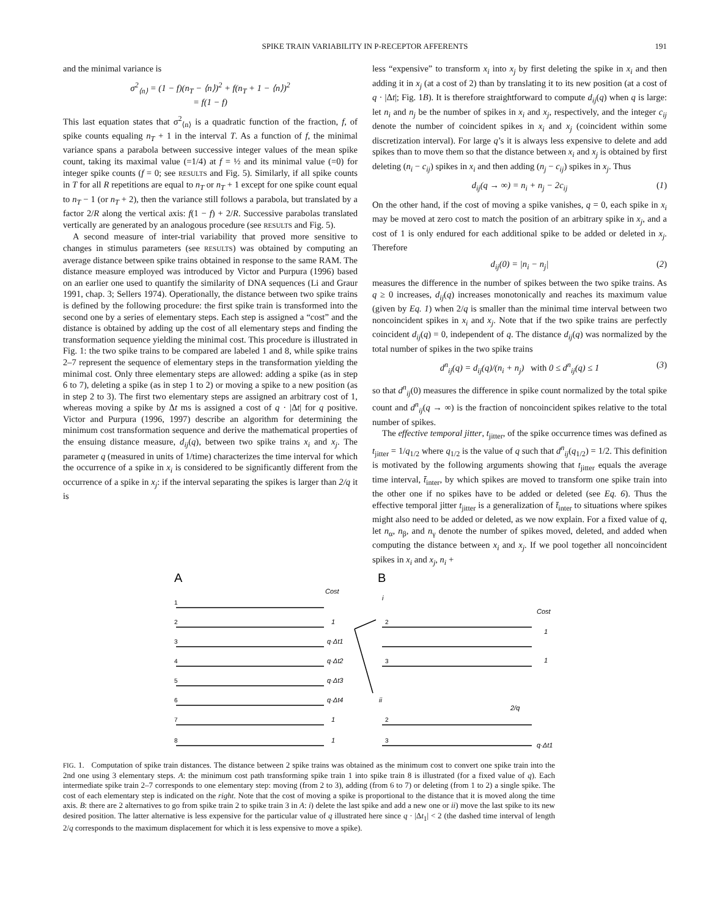SPIKE TRAIN VARIABILITY IN P-RECEPTOR AFFERENTS
191
and the minimal variance is
σ<sup>2</sup><sub>⟨n⟩</sub> = (1 − f)(n<sub>T</sub> − ⟨n⟩)<sup>2</sup> + f(n<sub>T</sub> + 1 − ⟨n⟩)<sup>2</sup>
= f(1 − f)
This last equation states that σ<sup>2</sup><sub>⟨n⟩</sub> is a quadratic function of the fraction, f, of spike counts equaling n<sub>T</sub> + 1 in the interval T. As a function of f, the minimal variance spans a parabola between successive integer values of the mean spike count, taking its maximal value (=1/4) at f = ½ and its minimal value (=0) for integer spike counts (f = 0; see RESULTS and Fig. 5). Similarly, if all spike counts in T for all R repetitions are equal to n<sub>T</sub> or n<sub>T</sub> + 1 except for one spike count equal to n<sub>T</sub> − 1 (or n<sub>T</sub> + 2), then the variance still follows a parabola, but translated by a factor 2/R along the vertical axis: f(1 − f) + 2/R. Successive parabolas translated vertically are generated by an analogous procedure (see RESULTS and Fig. 5).
A second measure of inter-trial variability that proved more sensitive to changes in stimulus parameters (see RESULTS) was obtained by computing an average distance between spike trains obtained in response to the same RAM. The distance measure employed was introduced by Victor and Purpura (1996) based on an earlier one used to quantify the similarity of DNA sequences (Li and Graur 1991, chap. 3; Sellers 1974). Operationally, the distance between two spike trains is defined by the following procedure: the first spike train is transformed into the second one by a series of elementary steps. Each step is assigned a “cost” and the distance is obtained by adding up the cost of all elementary steps and finding the transformation sequence yielding the minimal cost. This procedure is illustrated in Fig. 1: the two spike trains to be compared are labeled 1 and 8, while spike trains 2–7 represent the sequence of elementary steps in the transformation yielding the minimal cost. Only three elementary steps are allowed: adding a spike (as in step 6 to 7), deleting a spike (as in step 1 to 2) or moving a spike to a new position (as in step 2 to 3). The first two elementary steps are assigned an arbitrary cost of 1, whereas moving a spike by Δt ms is assigned a cost of q · |Δt| for q positive. Victor and Purpura (1996, 1997) describe an algorithm for determining the minimum cost transformation sequence and derive the mathematical properties of the ensuing distance measure, d<sub>ij</sub>(q), between two spike trains x<sub>i</sub> and x<sub>j</sub>. The parameter q (measured in units of 1/time) characterizes the time interval for which the occurrence of a spike in x<sub>i</sub> is considered to be significantly different from the occurrence of a spike in x<sub>j</sub>: if the interval separating the spikes is larger than 2/q it is
less “expensive” to transform x<sub>i</sub> into x<sub>j</sub> by first deleting the spike in x<sub>i</sub> and then adding it in x<sub>j</sub> (at a cost of 2) than by translating it to its new position (at a cost of q · |Δt|; Fig. 1B). It is therefore straightforward to compute d<sub>ij</sub>(q) when q is large: let n<sub>i</sub> and n<sub>j</sub> be the number of spikes in x<sub>i</sub> and x<sub>j</sub>, respectively, and the integer c<sub>ij</sub> denote the number of coincident spikes in x<sub>i</sub> and x<sub>j</sub> (coincident within some discretization interval). For large q’s it is always less expensive to delete and add spikes than to move them so that the distance between x<sub>i</sub> and x<sub>j</sub> is obtained by first deleting (n<sub>i</sub> − c<sub>ij</sub>) spikes in x<sub>i</sub> and then adding (n<sub>j</sub> − c<sub>ij</sub>) spikes in x<sub>j</sub>. Thus
d<sub>ij</sub>(q → ∞) = n<sub>i</sub> + n<sub>j</sub> − 2c<sub>ij</sub> (1)
On the other hand, if the cost of moving a spike vanishes, q = 0, each spike in x<sub>i</sub> may be moved at zero cost to match the position of an arbitrary spike in x<sub>j</sub>, and a cost of 1 is only endured for each additional spike to be added or deleted in x<sub>j</sub>. Therefore
d<sub>ij</sub>(0) = |n<sub>i</sub> − n<sub>j</sub>| (2)
measures the difference in the number of spikes between the two spike trains. As q ≥ 0 increases, d<sub>ij</sub>(q) increases monotonically and reaches its maximum value (given by Eq. 1) when 2/q is smaller than the minimal time interval between two noncoincident spikes in x<sub>i</sub> and x<sub>j</sub>. Note that if the two spike trains are perfectly coincident d<sub>ij</sub>(q) = 0, independent of q. The distance d<sub>ij</sub>(q) was normalized by the total number of spikes in the two spike trains
d<sup>n</sup><sub>ij</sub>(q) = d<sub>ij</sub>(q)/(n<sub>i</sub> + n<sub>j</sub>) with 0 ≤ d<sup>n</sup><sub>ij</sub>(q) ≤ 1 (3)
so that d<sup>n</sup><sub>ij</sub>(0) measures the difference in spike count normalized by the total spike count and d<sup>n</sup><sub>ij</sub>(q → ∞) is the fraction of noncoincident spikes relative to the total number of spikes.
The effective temporal jitter, t<sub>jitter</sub>, of the spike occurrence times was defined as t<sub>jitter</sub> = 1/q<sub>1/2</sub> where q<sub>1/2</sub> is the value of q such that d<sup>n</sup><sub>ij</sub>(q<sub>1/2</sub>) = 1/2. This definition is motivated by the following arguments showing that t<sub>jitter</sub> equals the average time interval, t̄<sub>inter</sub>, by which spikes are moved to transform one spike train into the other one if no spikes have to be added or deleted (see Eq. 6). Thus the effective temporal jitter t<sub>jitter</sub> is a generalization of t̄<sub>inter</sub> to situations where spikes might also need to be added or deleted, as we now explain. For a fixed value of q, let n<sub>α</sub>, n<sub>β</sub>, and n<sub>γ</sub> denote the number of spikes moved, deleted, and added when computing the distance between x<sub>i</sub> and x<sub>j</sub>. If we pool together all noncoincident spikes in x<sub>i</sub> and x<sub>j</sub>, n<sub>i</sub> +
A
B
Cost
1
2
3
4
5
6
7
8
2
3
2
3
1
q·Δt1
q·Δt2
q·Δt3
q·Δt4
1
1
i
ii
Cost
1
1
2/q
q·Δt1
FIG. 1. Computation of spike train distances. The distance between 2 spike trains was obtained as the minimum cost to convert one spike train into the 2nd one using 3 elementary steps. A: the minimum cost path transforming spike train 1 into spike train 8 is illustrated (for a fixed value of q). Each intermediate spike train 2–7 corresponds to one elementary step: moving (from 2 to 3), adding (from 6 to 7) or deleting (from 1 to 2) a single spike. The cost of each elementary step is indicated on the right. Note that the cost of moving a spike is proportional to the distance that it is moved along the time axis. B: there are 2 alternatives to go from spike train 2 to spike train 3 in A: i) delete the last spike and add a new one or ii) move the last spike to its new desired position. The latter alternative is less expensive for the particular value of q illustrated here since q · |Δt<sub>1</sub>| < 2 (the dashed time interval of length 2/q corresponds to the maximum displacement for which it is less expensive to move a spike).